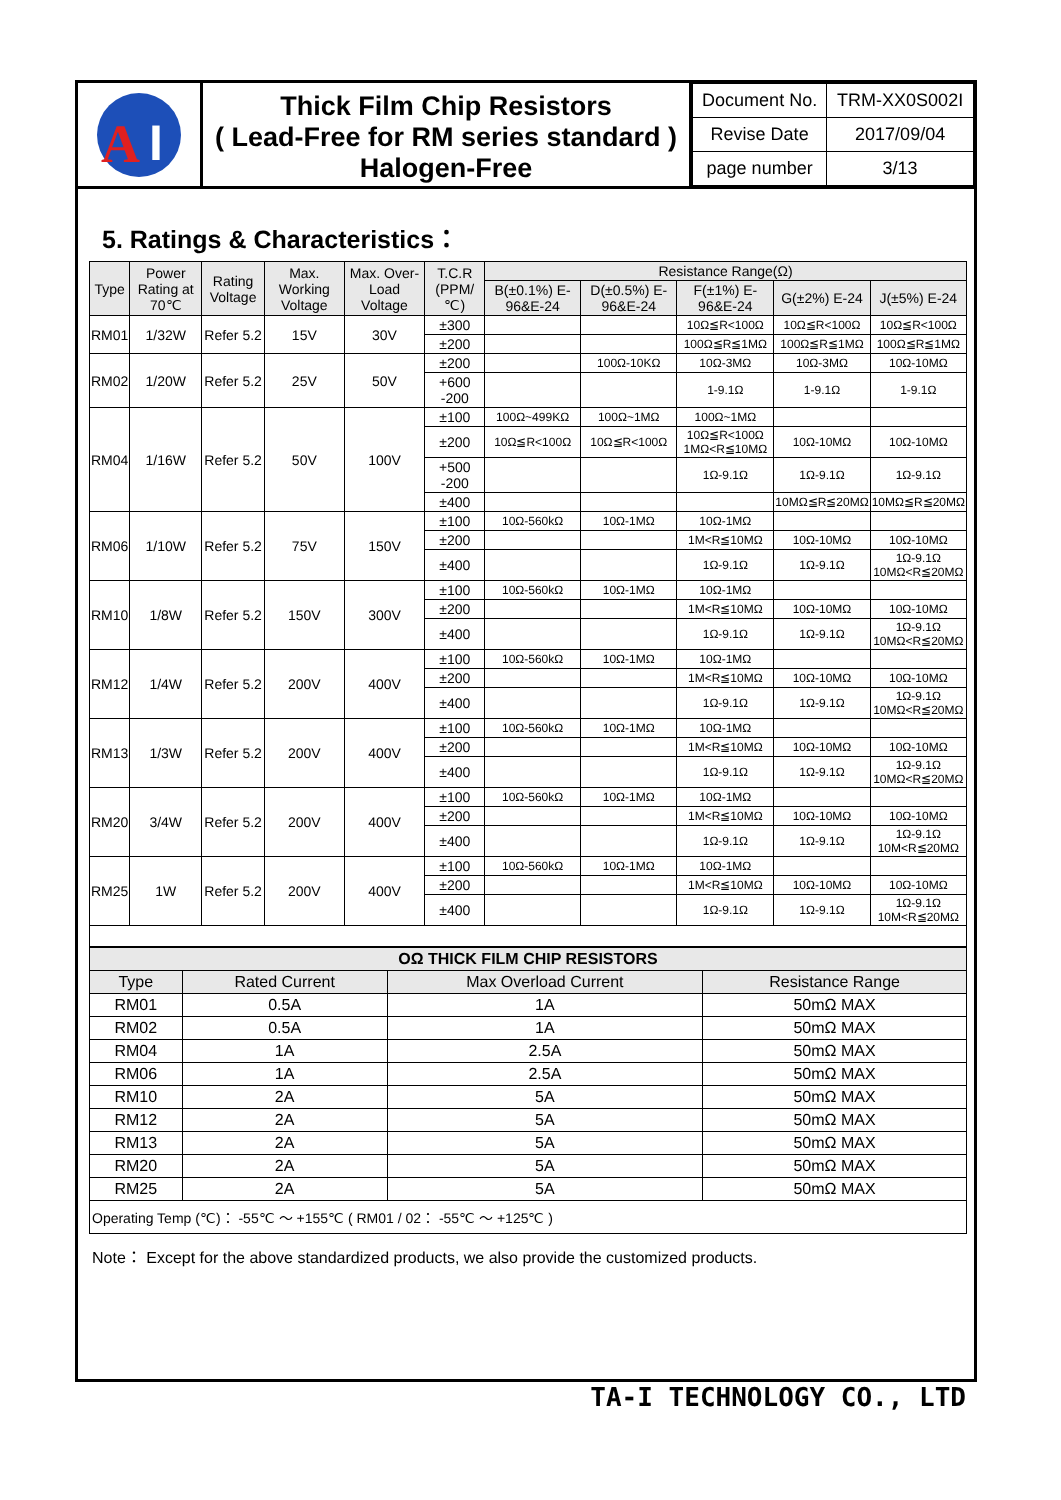A
I
Thick Film Chip Resistors
( Lead-Free for RM series standard )
Halogen-Free
| Document No. | TRM-XX0S002I |
| Revise Date | 2017/09/04 |
| page number | 3/13 |
5. Ratings & Characteristics：
| Type | Power Rating at 70℃ | Rating Voltage | Max. Working Voltage | Max. Over-Load Voltage | T.C.R (PPM/℃) | Resistance Range(Ω) | | | | |
| --- | --- | --- | --- | --- | --- | --- | --- | --- | --- | --- |
| | | | | | | B(±0.1%) E-96&E-24 | D(±0.5%) E-96&E-24 | F(±1%) E-96&E-24 | G(±2%) E-24 | J(±5%) E-24 |
| RM01 | 1/32W | Refer 5.2 | 15V | 30V | ±300 | | | 10Ω≦R<100Ω | 10Ω≦R<100Ω | 10Ω≦R<100Ω |
| | | | | | ±200 | | | 100Ω≦R≦1MΩ | 100Ω≦R≦1MΩ | 100Ω≦R≦1MΩ |
| RM02 | 1/20W | Refer 5.2 | 25V | 50V | ±200 | | 100Ω-10KΩ | 10Ω-3MΩ | 10Ω-3MΩ | 10Ω-10MΩ |
| | | | | | +600 -200 | | | 1-9.1Ω | 1-9.1Ω | 1-9.1Ω |
| RM04 | 1/16W | Refer 5.2 | 50V | 100V | ±100 | 100Ω~499KΩ | 100Ω~1MΩ | 100Ω~1MΩ | | |
| | | | | | ±200 | 10Ω≦R<100Ω | 10Ω≦R<100Ω | 10Ω≦R<100Ω 1MΩ<R≦10MΩ | 10Ω-10MΩ | 10Ω-10MΩ |
| | | | | | +500 -200 | | | 1Ω-9.1Ω | 1Ω-9.1Ω | 1Ω-9.1Ω |
| | | | | | ±400 | | | | 10MΩ≦R≦20MΩ | 10MΩ≦R≦20MΩ |
| RM06 | 1/10W | Refer 5.2 | 75V | 150V | ±100 | 10Ω-560kΩ | 10Ω-1MΩ | 10Ω-1MΩ | | |
| | | | | | ±200 | | | 1M<R≦10MΩ | 10Ω-10MΩ | 10Ω-10MΩ |
| | | | | | ±400 | | | 1Ω-9.1Ω | 1Ω-9.1Ω | 1Ω-9.1Ω 10MΩ<R≦20MΩ |
| RM10 | 1/8W | Refer 5.2 | 150V | 300V | ±100 | 10Ω-560kΩ | 10Ω-1MΩ | 10Ω-1MΩ | | |
| | | | | | ±200 | | | 1M<R≦10MΩ | 10Ω-10MΩ | 10Ω-10MΩ |
| | | | | | ±400 | | | 1Ω-9.1Ω | 1Ω-9.1Ω | 1Ω-9.1Ω 10MΩ<R≦20MΩ |
| RM12 | 1/4W | Refer 5.2 | 200V | 400V | ±100 | 10Ω-560kΩ | 10Ω-1MΩ | 10Ω-1MΩ | | |
| | | | | | ±200 | | | 1M<R≦10MΩ | 10Ω-10MΩ | 10Ω-10MΩ |
| | | | | | ±400 | | | 1Ω-9.1Ω | 1Ω-9.1Ω | 1Ω-9.1Ω 10MΩ<R≦20MΩ |
| RM13 | 1/3W | Refer 5.2 | 200V | 400V | ±100 | 10Ω-560kΩ | 10Ω-1MΩ | 10Ω-1MΩ | | |
| | | | | | ±200 | | | 1M<R≦10MΩ | 10Ω-10MΩ | 10Ω-10MΩ |
| | | | | | ±400 | | | 1Ω-9.1Ω | 1Ω-9.1Ω | 1Ω-9.1Ω 10MΩ<R≦20MΩ |
| RM20 | 3/4W | Refer 5.2 | 200V | 400V | ±100 | 10Ω-560kΩ | 10Ω-1MΩ | 10Ω-1MΩ | | |
| | | | | | ±200 | | | 1M<R≦10MΩ | 10Ω-10MΩ | 10Ω-10MΩ |
| | | | | | ±400 | | | 1Ω-9.1Ω | 1Ω-9.1Ω | 1Ω-9.1Ω 10M<R≦20MΩ |
| RM25 | 1W | Refer 5.2 | 200V | 400V | ±100 | 10Ω-560kΩ | 10Ω-1MΩ | 10Ω-1MΩ | | |
| | | | | | ±200 | | | 1M<R≦10MΩ | 10Ω-10MΩ | 10Ω-10MΩ |
| | | | | | ±400 | | | 1Ω-9.1Ω | 1Ω-9.1Ω | 1Ω-9.1Ω 10M<R≦20MΩ |
| OΩ THICK FILM CHIP RESISTORS | | | |
| --- | --- | --- | --- |
| Type | Rated Current | Max Overload Current | Resistance Range |
| RM01 | 0.5A | 1A | 50mΩ MAX |
| RM02 | 0.5A | 1A | 50mΩ MAX |
| RM04 | 1A | 2.5A | 50mΩ MAX |
| RM06 | 1A | 2.5A | 50mΩ MAX |
| RM10 | 2A | 5A | 50mΩ MAX |
| RM12 | 2A | 5A | 50mΩ MAX |
| RM13 | 2A | 5A | 50mΩ MAX |
| RM20 | 2A | 5A | 50mΩ MAX |
| RM25 | 2A | 5A | 50mΩ MAX |
| Operating Temp (℃)： -55℃ ～ +155℃ ( RM01 / 02： -55℃ ～ +125℃ ) | | | |
Note： Except for the above standardized products, we also provide the customized products.
TA-I TECHNOLOGY CO., LTD